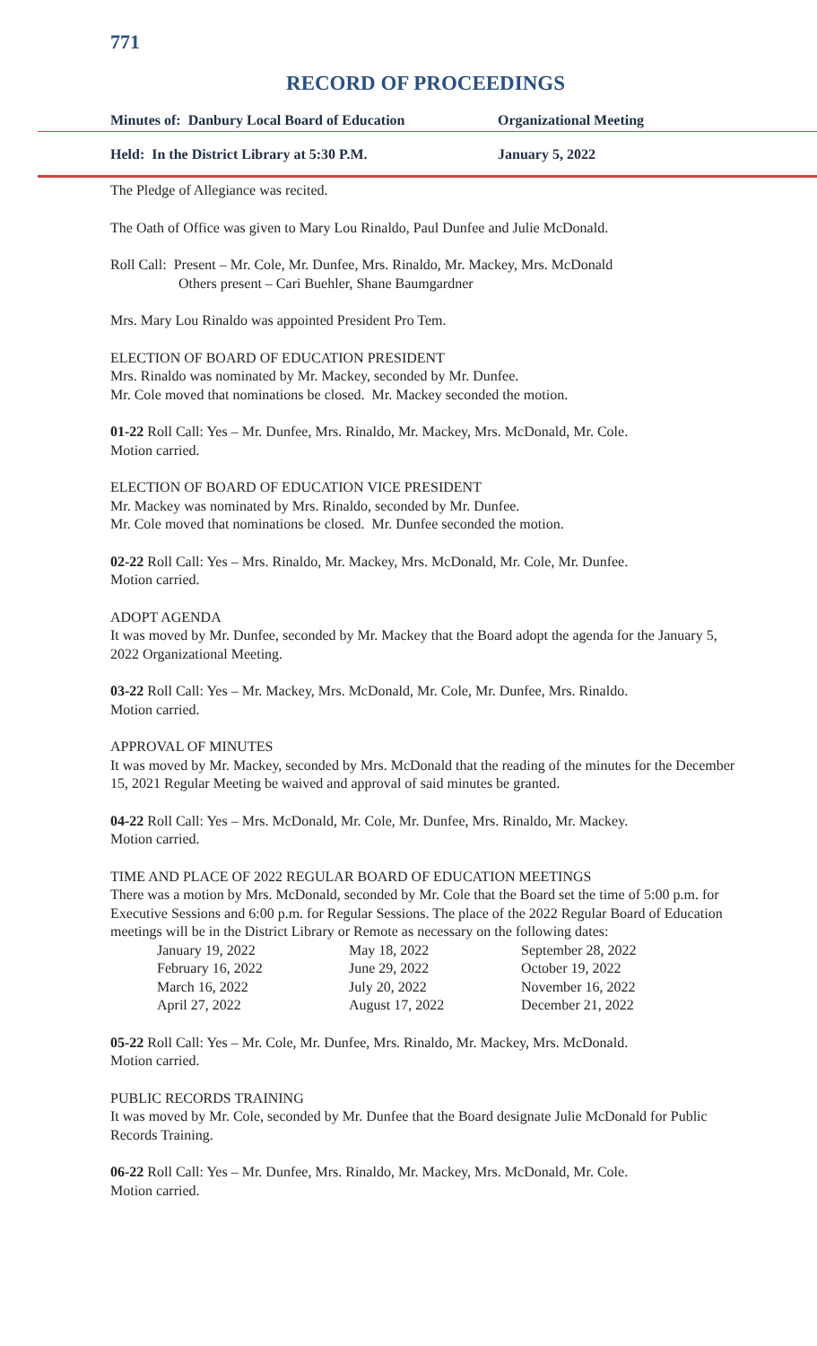771
RECORD OF PROCEEDINGS
Minutes of: Danbury Local Board of Education Organizational Meeting
Held: In the District Library at 5:30 P.M. January 5, 2022
The Pledge of Allegiance was recited.
The Oath of Office was given to Mary Lou Rinaldo, Paul Dunfee and Julie McDonald.
Roll Call: Present – Mr. Cole, Mr. Dunfee, Mrs. Rinaldo, Mr. Mackey, Mrs. McDonald
Others present – Cari Buehler, Shane Baumgardner
Mrs. Mary Lou Rinaldo was appointed President Pro Tem.
ELECTION OF BOARD OF EDUCATION PRESIDENT
Mrs. Rinaldo was nominated by Mr. Mackey, seconded by Mr. Dunfee.
Mr. Cole moved that nominations be closed. Mr. Mackey seconded the motion.
01-22 Roll Call: Yes – Mr. Dunfee, Mrs. Rinaldo, Mr. Mackey, Mrs. McDonald, Mr. Cole.
Motion carried.
ELECTION OF BOARD OF EDUCATION VICE PRESIDENT
Mr. Mackey was nominated by Mrs. Rinaldo, seconded by Mr. Dunfee.
Mr. Cole moved that nominations be closed. Mr. Dunfee seconded the motion.
02-22 Roll Call: Yes – Mrs. Rinaldo, Mr. Mackey, Mrs. McDonald, Mr. Cole, Mr. Dunfee.
Motion carried.
ADOPT AGENDA
It was moved by Mr. Dunfee, seconded by Mr. Mackey that the Board adopt the agenda for the January 5, 2022 Organizational Meeting.
03-22 Roll Call: Yes – Mr. Mackey, Mrs. McDonald, Mr. Cole, Mr. Dunfee, Mrs. Rinaldo.
Motion carried.
APPROVAL OF MINUTES
It was moved by Mr. Mackey, seconded by Mrs. McDonald that the reading of the minutes for the December 15, 2021 Regular Meeting be waived and approval of said minutes be granted.
04-22 Roll Call: Yes – Mrs. McDonald, Mr. Cole, Mr. Dunfee, Mrs. Rinaldo, Mr. Mackey.
Motion carried.
TIME AND PLACE OF 2022 REGULAR BOARD OF EDUCATION MEETINGS
There was a motion by Mrs. McDonald, seconded by Mr. Cole that the Board set the time of 5:00 p.m. for Executive Sessions and 6:00 p.m. for Regular Sessions. The place of the 2022 Regular Board of Education meetings will be in the District Library or Remote as necessary on the following dates:
| January 19, 2022 | May 18, 2022 | September 28, 2022 |
| February 16, 2022 | June 29, 2022 | October 19, 2022 |
| March 16, 2022 | July 20, 2022 | November 16, 2022 |
| April 27, 2022 | August 17, 2022 | December 21, 2022 |
05-22 Roll Call: Yes – Mr. Cole, Mr. Dunfee, Mrs. Rinaldo, Mr. Mackey, Mrs. McDonald.
Motion carried.
PUBLIC RECORDS TRAINING
It was moved by Mr. Cole, seconded by Mr. Dunfee that the Board designate Julie McDonald for Public Records Training.
06-22 Roll Call: Yes – Mr. Dunfee, Mrs. Rinaldo, Mr. Mackey, Mrs. McDonald, Mr. Cole.
Motion carried.